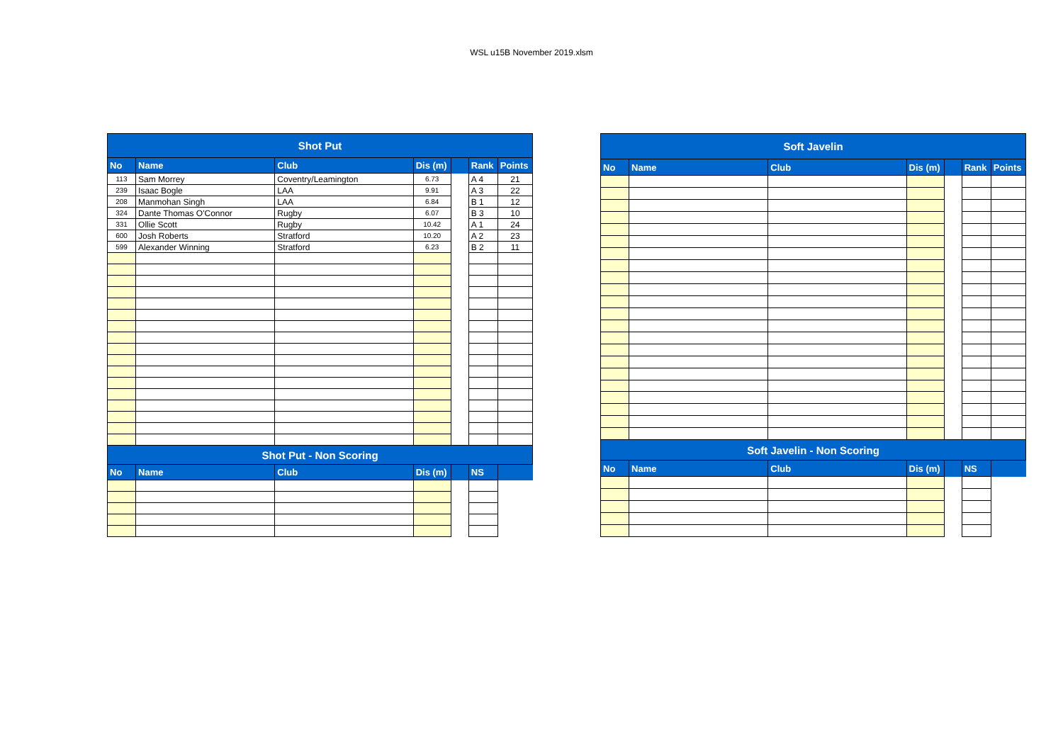WSL u15B November 2019.xlsm
| Shot Put | | | | | | |
| --- | --- | --- | --- | --- | --- | --- |
| No | Name | Club | Dis (m) | | Rank | Points |
| 113 | Sam Morrey | Coventry/Leamington | 6.73 | | A 4 | 21 |
| 239 | Isaac Bogle | LAA | 9.91 | | A 3 | 22 |
| 208 | Manmohan Singh | LAA | 6.84 | | B 1 | 12 |
| 324 | Dante Thomas O'Connor | Rugby | 6.07 | | B 3 | 10 |
| 331 | Ollie Scott | Rugby | 10.42 | | A 1 | 24 |
| 600 | Josh Roberts | Stratford | 10.20 | | A 2 | 23 |
| 599 | Alexander Winning | Stratford | 6.23 | | B 2 | 11 |
| Shot Put - Non Scoring | | | | | | |
| No | Name | Club | Dis (m) | | NS | |
| Soft Javelin | | | | | | |
| --- | --- | --- | --- | --- | --- | --- |
| No | Name | Club | Dis (m) | | Rank | Points |
| Soft Javelin - Non Scoring | | | | | | |
| No | Name | Club | Dis (m) | | NS | |